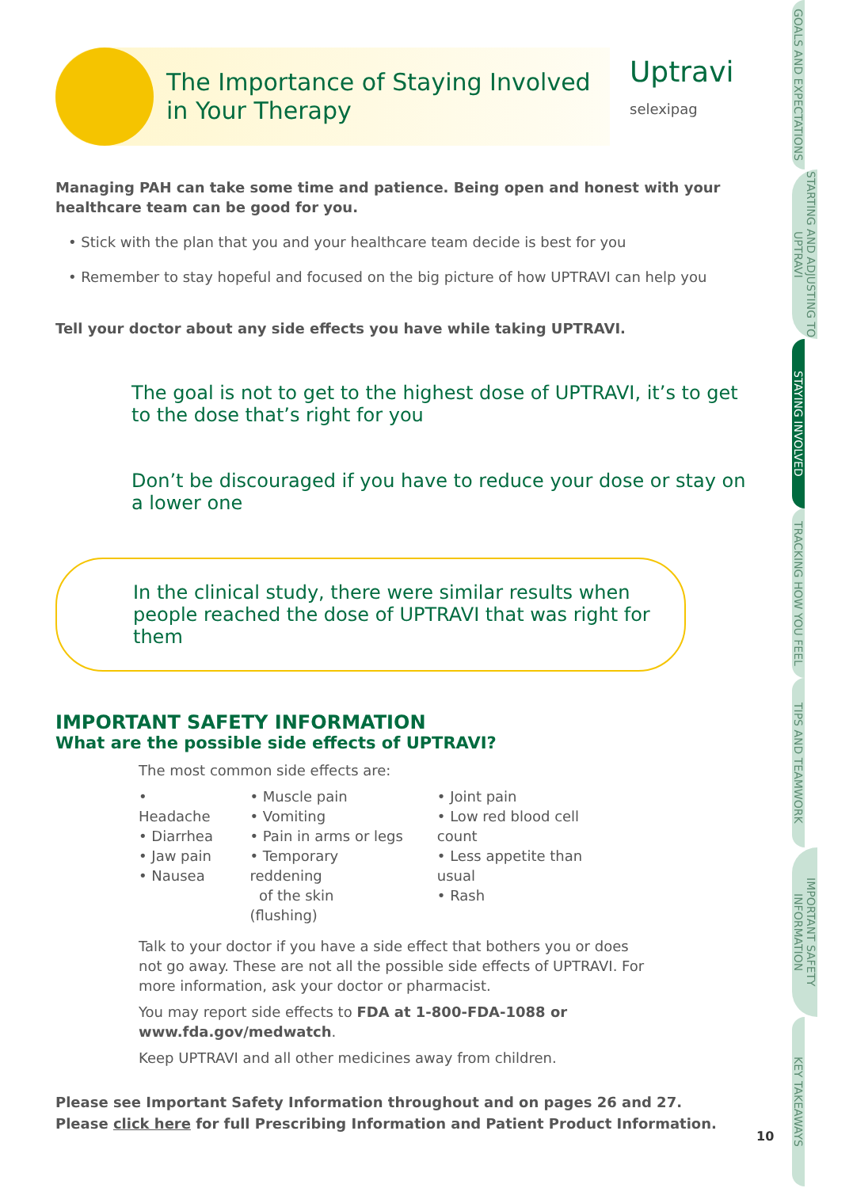Uptravi
selexipag
The Importance of Staying Involved
in Your Therapy
Managing PAH can take some time and patience. Being open and honest with your healthcare team can be good for you.
• Stick with the plan that you and your healthcare team decide is best for you
• Remember to stay hopeful and focused on the big picture of how UPTRAVI can help you
Tell your doctor about any side effects you have while taking UPTRAVI.
The goal is not to get to the highest dose of UPTRAVI, it’s to get to the dose that’s right for you
Don’t be discouraged if you have to reduce your dose or stay on a lower one
In the clinical study, there were similar results when people reached the dose of UPTRAVI that was right for them
IMPORTANT SAFETY INFORMATION
What are the possible side effects of UPTRAVI?
The most common side effects are:
• Headache
• Diarrhea
• Jaw pain
• Nausea
• Muscle pain
• Vomiting
• Pain in arms or legs
• Temporary reddening
of the skin (flushing)
• Joint pain
• Low red blood cell count
• Less appetite than usual
• Rash
Talk to your doctor if you have a side effect that bothers you or does not go away. These are not all the possible side effects of UPTRAVI. For more information, ask your doctor or pharmacist.
You may report side effects to FDA at 1-800-FDA-1088 or www.fda.gov/medwatch.
Keep UPTRAVI and all other medicines away from children.
Please see Important Safety Information throughout and on pages 26 and 27.
Please click here for full Prescribing Information and Patient Product Information.
10
GOALS AND EXPECTATIONS
STARTING AND ADJUSTING TO UPTRAVI
STAYING INVOLVED
TRACKING HOW YOU FEEL
TIPS AND TEAMWORK
IMPORTANT SAFETY INFORMATION
KEY TAKEAWAYS